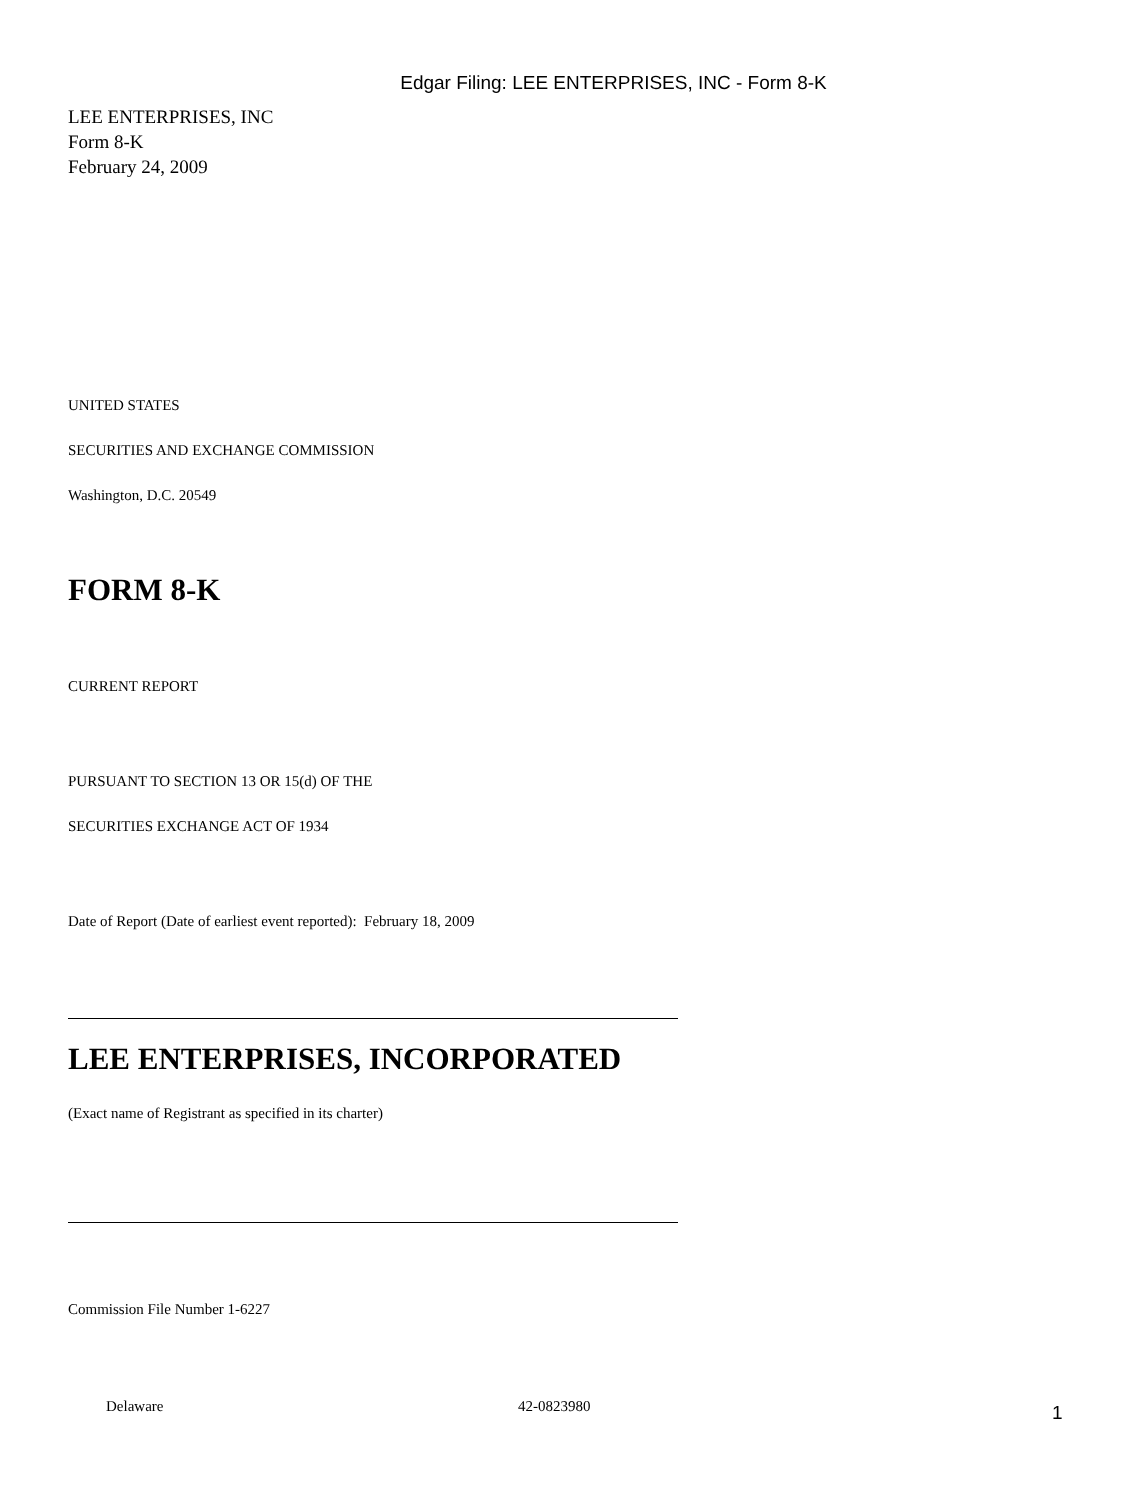Edgar Filing: LEE ENTERPRISES, INC - Form 8-K
LEE ENTERPRISES, INC
Form 8-K
February 24, 2009
UNITED STATES
SECURITIES AND EXCHANGE COMMISSION
Washington, D.C. 20549
FORM 8-K
CURRENT REPORT
PURSUANT TO SECTION 13 OR 15(d) OF THE
SECURITIES EXCHANGE ACT OF 1934
Date of Report (Date of earliest event reported): February 18, 2009
LEE ENTERPRISES, INCORPORATED
(Exact name of Registrant as specified in its charter)
Commission File Number 1-6227
Delaware 42-0823980
1